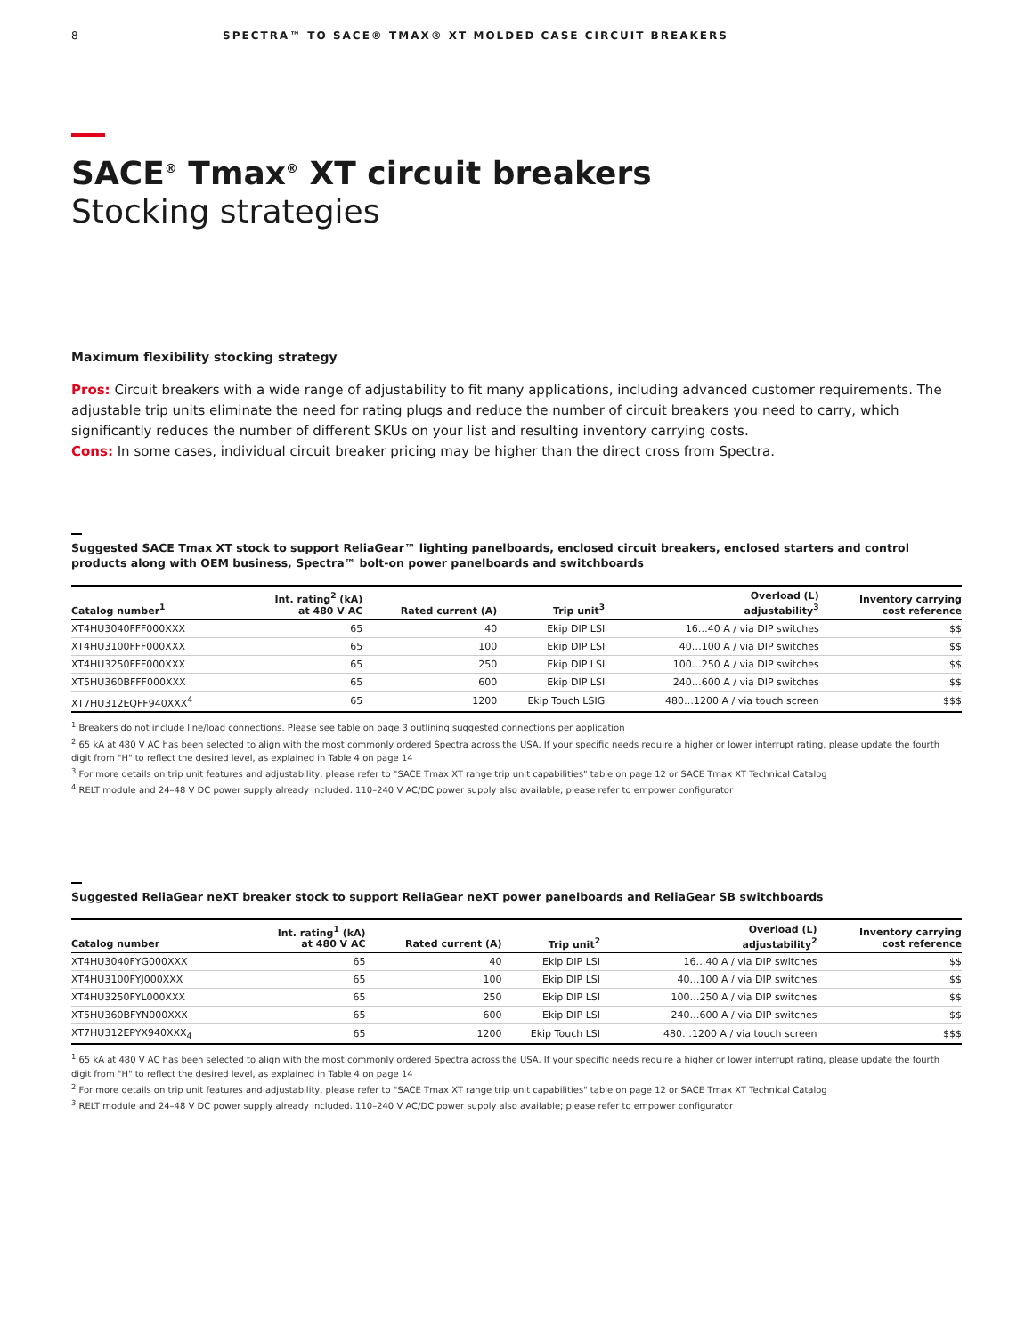8 SPECTRA™ TO SACE® TMAX® XT MOLDED CASE CIRCUIT BREAKERS
SACE<sup>®</sup> Tmax<sup>®</sup> XT circuit breakers
Stocking strategies
Maximum flexibility stocking strategy
Pros: Circuit breakers with a wide range of adjustability to fit many applications, including advanced customer requirements. The adjustable trip units eliminate the need for rating plugs and reduce the number of circuit breakers you need to carry, which significantly reduces the number of different SKUs on your list and resulting inventory carrying costs.
Cons: In some cases, individual circuit breaker pricing may be higher than the direct cross from Spectra.
Suggested SACE Tmax XT stock to support ReliaGear™ lighting panelboards, enclosed circuit breakers, enclosed starters and control products along with OEM business, Spectra™ bolt-on power panelboards and switchboards
| Catalog number<sup>1</sup> | Int. rating<sup>2</sup> (kA) at 480 V AC | Rated current (A) | Trip unit<sup>3</sup> | Overload (L) adjustability<sup>3</sup> | Inventory carrying cost reference |
| --- | --- | --- | --- | --- | --- |
| XT4HU3040FFF000XXX | 65 | 40 | Ekip DIP LSI | 16…40 A / via DIP switches | $$ |
| XT4HU3100FFF000XXX | 65 | 100 | Ekip DIP LSI | 40…100 A / via DIP switches | $$ |
| XT4HU3250FFF000XXX | 65 | 250 | Ekip DIP LSI | 100…250 A / via DIP switches | $$ |
| XT5HU360BFFF000XXX | 65 | 600 | Ekip DIP LSI | 240…600 A / via DIP switches | $$ |
| XT7HU312EQFF940XXX<sup>4</sup> | 65 | 1200 | Ekip Touch LSIG | 480…1200 A / via touch screen | $$$ |
<sup>1</sup> Breakers do not include line/load connections. Please see table on page 3 outlining suggested connections per application
<sup>2</sup> 65 kA at 480 V AC has been selected to align with the most commonly ordered Spectra across the USA. If your specific needs require a higher or lower interrupt rating, please update the fourth digit from "H" to reflect the desired level, as explained in Table 4 on page 14
<sup>3</sup> For more details on trip unit features and adjustability, please refer to "SACE Tmax XT range trip unit capabilities" table on page 12 or SACE Tmax XT Technical Catalog
<sup>4</sup> RELT module and 24–48 V DC power supply already included. 110–240 V AC/DC power supply also available; please refer to empower configurator
Suggested ReliaGear neXT breaker stock to support ReliaGear neXT power panelboards and ReliaGear SB switchboards
| Catalog number | Int. rating<sup>1</sup> (kA) at 480 V AC | Rated current (A) | Trip unit<sup>2</sup> | Overload (L) adjustability<sup>2</sup> | Inventory carrying cost reference |
| --- | --- | --- | --- | --- | --- |
| XT4HU3040FYG000XXX | 65 | 40 | Ekip DIP LSI | 16…40 A / via DIP switches | $$ |
| XT4HU3100FYJ000XXX | 65 | 100 | Ekip DIP LSI | 40…100 A / via DIP switches | $$ |
| XT4HU3250FYL000XXX | 65 | 250 | Ekip DIP LSI | 100…250 A / via DIP switches | $$ |
| XT5HU360BFYN000XXX | 65 | 600 | Ekip DIP LSI | 240…600 A / via DIP switches | $$ |
| XT7HU312EPYX940XXX<sub>4</sub> | 65 | 1200 | Ekip Touch LSI | 480…1200 A / via touch screen | $$$ |
<sup>1</sup> 65 kA at 480 V AC has been selected to align with the most commonly ordered Spectra across the USA. If your specific needs require a higher or lower interrupt rating, please update the fourth digit from "H" to reflect the desired level, as explained in Table 4 on page 14
<sup>2</sup> For more details on trip unit features and adjustability, please refer to "SACE Tmax XT range trip unit capabilities" table on page 12 or SACE Tmax XT Technical Catalog
<sup>3</sup> RELT module and 24–48 V DC power supply already included. 110–240 V AC/DC power supply also available; please refer to empower configurator